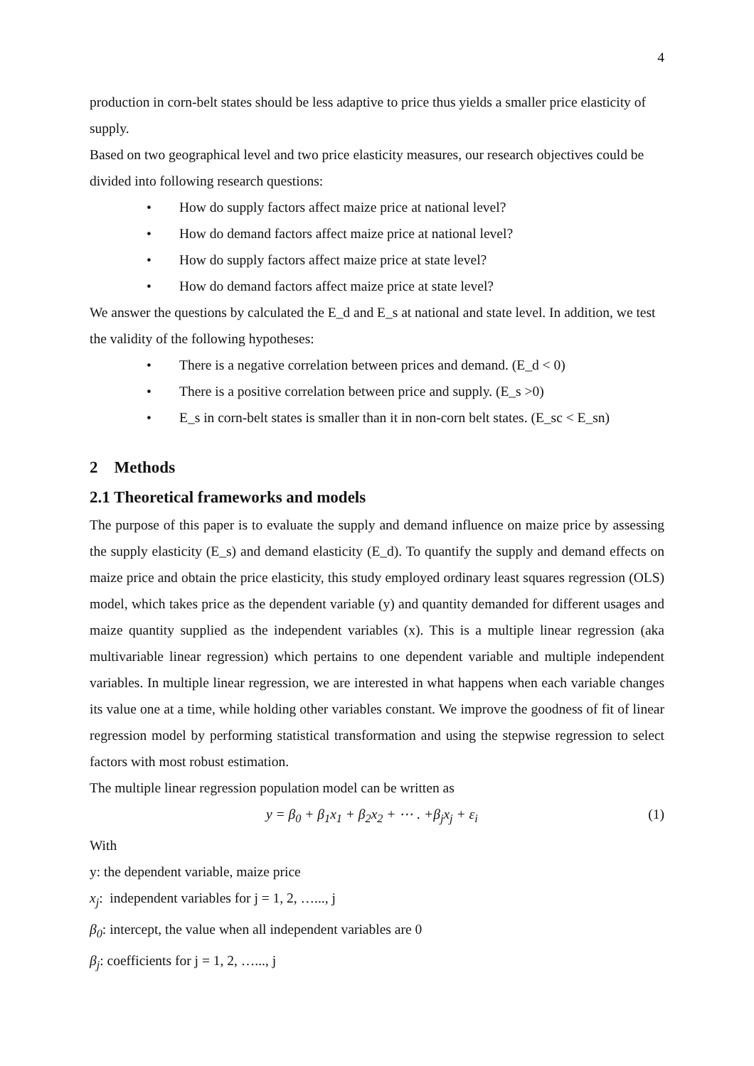4
production in corn-belt states should be less adaptive to price thus yields a smaller price elasticity of supply.
Based on two geographical level and two price elasticity measures, our research objectives could be divided into following research questions:
• How do supply factors affect maize price at national level?
• How do demand factors affect maize price at national level?
• How do supply factors affect maize price at state level?
• How do demand factors affect maize price at state level?
We answer the questions by calculated the E_d and E_s at national and state level. In addition, we test the validity of the following hypotheses:
• There is a negative correlation between prices and demand. (E_d < 0)
• There is a positive correlation between price and supply. (E_s >0)
• E_s in corn-belt states is smaller than it in non-corn belt states. (E_sc < E_sn)
2 Methods
2.1 Theoretical frameworks and models
The purpose of this paper is to evaluate the supply and demand influence on maize price by assessing the supply elasticity (E_s) and demand elasticity (E_d). To quantify the supply and demand effects on maize price and obtain the price elasticity, this study employed ordinary least squares regression (OLS) model, which takes price as the dependent variable (y) and quantity demanded for different usages and maize quantity supplied as the independent variables (x). This is a multiple linear regression (aka multivariable linear regression) which pertains to one dependent variable and multiple independent variables. In multiple linear regression, we are interested in what happens when each variable changes its value one at a time, while holding other variables constant. We improve the goodness of fit of linear regression model by performing statistical transformation and using the stepwise regression to select factors with most robust estimation.
The multiple linear regression population model can be written as
y = β<sub>0</sub> + β<sub>1</sub>x<sub>1</sub> + β<sub>2</sub>x<sub>2</sub> + ⋯ . +β<sub>j</sub>x<sub>j</sub> + ε<sub>i</sub> (1)
With
y: the dependent variable, maize price
x<sub>j</sub>: independent variables for j = 1, 2, …..., j
β<sub>0</sub>: intercept, the value when all independent variables are 0
β<sub>j</sub>: coefficients for j = 1, 2, …..., j